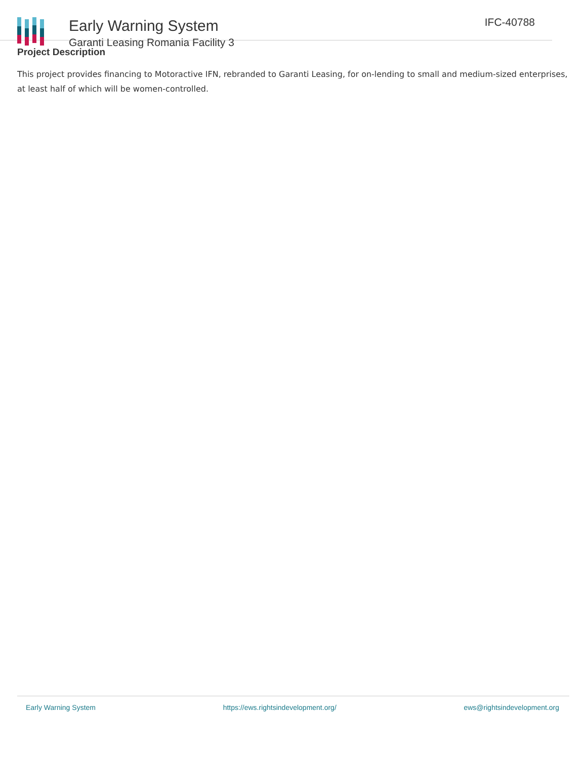Early Warning System
Garanti Leasing Romania Facility 3
IFC-40788
Project Description
This project provides financing to Motoractive IFN, rebranded to Garanti Leasing, for on-lending to small and medium-sized enterprises, at least half of which will be women-controlled.
Early Warning System https://ews.rightsindevelopment.org/ ews@rightsindevelopment.org